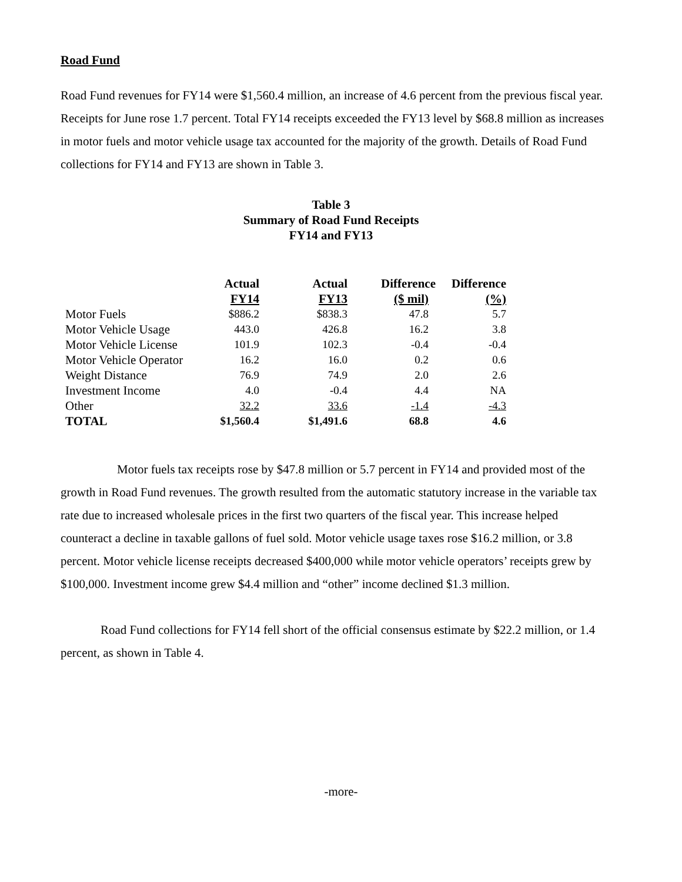Road Fund
Road Fund revenues for FY14 were $1,560.4 million, an increase of 4.6 percent from the previous fiscal year. Receipts for June rose 1.7 percent. Total FY14 receipts exceeded the FY13 level by $68.8 million as increases in motor fuels and motor vehicle usage tax accounted for the majority of the growth. Details of Road Fund collections for FY14 and FY13 are shown in Table 3.
Table 3
Summary of Road Fund Receipts
FY14 and FY13
| | Actual | Actual | Difference | Difference |
| --- | --- | --- | --- | --- |
| | FY14 | FY13 | ($ mil) | (%) |
| Motor Fuels | $886.2 | $838.3 | 47.8 | 5.7 |
| Motor Vehicle Usage | 443.0 | 426.8 | 16.2 | 3.8 |
| Motor Vehicle License | 101.9 | 102.3 | -0.4 | -0.4 |
| Motor Vehicle Operator | 16.2 | 16.0 | 0.2 | 0.6 |
| Weight Distance | 76.9 | 74.9 | 2.0 | 2.6 |
| Investment Income | 4.0 | -0.4 | 4.4 | NA |
| Other | 32.2 | 33.6 | -1.4 | -4.3 |
| TOTAL | $1,560.4 | $1,491.6 | 68.8 | 4.6 |
Motor fuels tax receipts rose by $47.8 million or 5.7 percent in FY14 and provided most of the growth in Road Fund revenues. The growth resulted from the automatic statutory increase in the variable tax rate due to increased wholesale prices in the first two quarters of the fiscal year. This increase helped counteract a decline in taxable gallons of fuel sold. Motor vehicle usage taxes rose $16.2 million, or 3.8 percent. Motor vehicle license receipts decreased $400,000 while motor vehicle operators’ receipts grew by $100,000. Investment income grew $4.4 million and “other” income declined $1.3 million.
Road Fund collections for FY14 fell short of the official consensus estimate by $22.2 million, or 1.4 percent, as shown in Table 4.
-more-